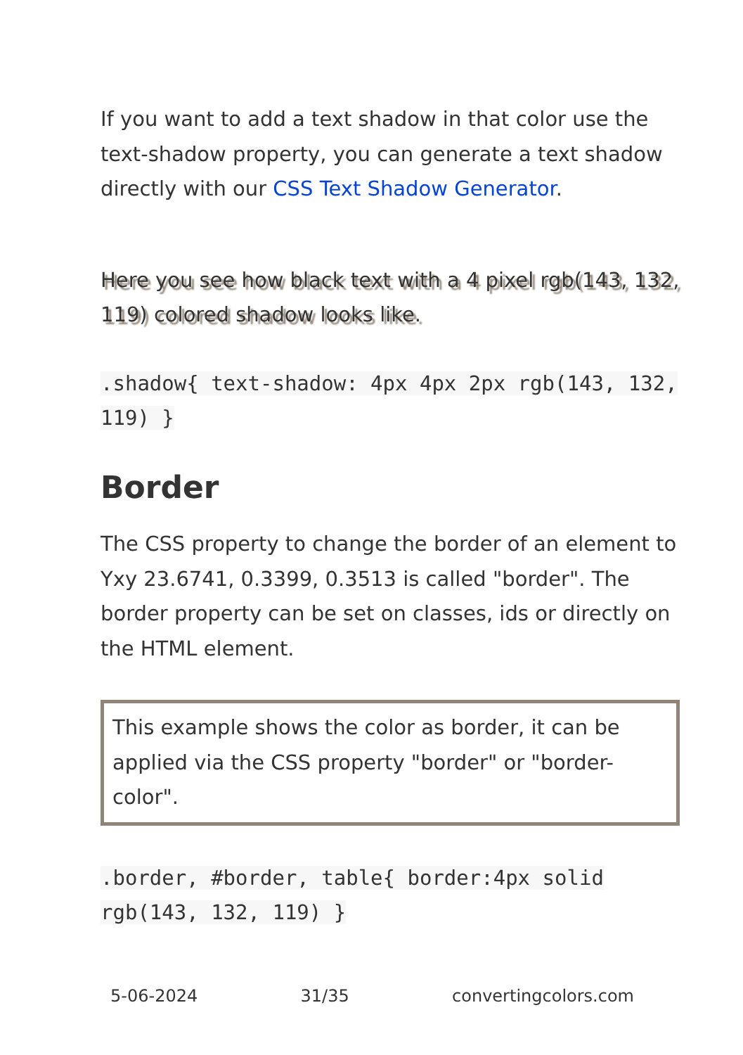If you want to add a text shadow in that color use the text-shadow property, you can generate a text shadow directly with our CSS Text Shadow Generator.
Here you see how black text with a 4 pixel rgb(143, 132, 119) colored shadow looks like.
.shadow{ text-shadow: 4px 4px 2px rgb(143, 132, 119) }
Border
The CSS property to change the border of an element to Yxy 23.6741, 0.3399, 0.3513 is called "border". The border property can be set on classes, ids or directly on the HTML element.
This example shows the color as border, it can be applied via the CSS property "border" or "border-color".
.border, #border, table{ border:4px solid rgb(143, 132, 119) }
5-06-2024 31/35 convertingcolors.com